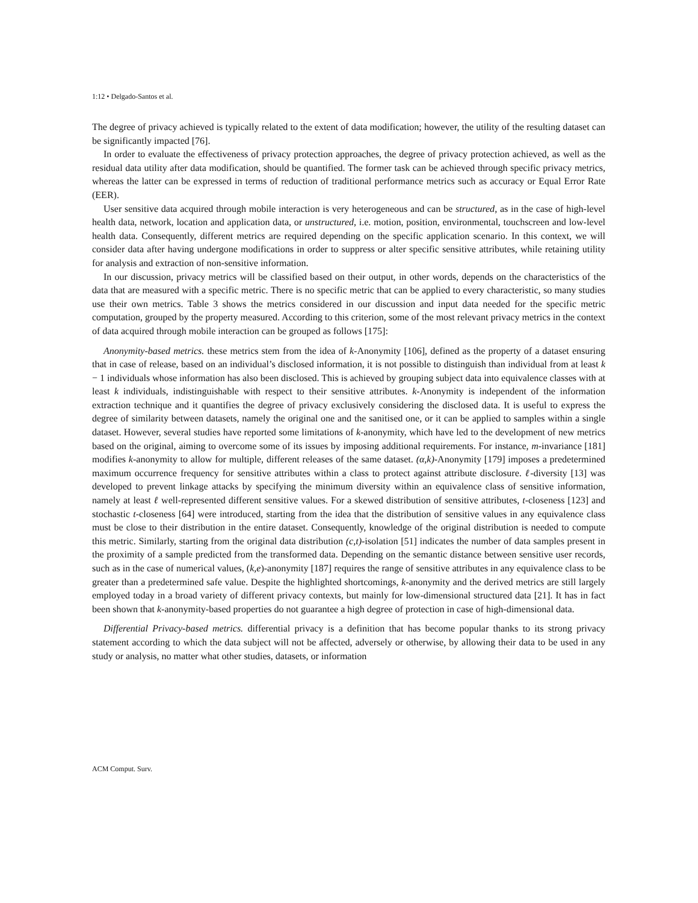1:12 • Delgado-Santos et al.
The degree of privacy achieved is typically related to the extent of data modification; however, the utility of the resulting dataset can be significantly impacted [76].
In order to evaluate the effectiveness of privacy protection approaches, the degree of privacy protection achieved, as well as the residual data utility after data modification, should be quantified. The former task can be achieved through specific privacy metrics, whereas the latter can be expressed in terms of reduction of traditional performance metrics such as accuracy or Equal Error Rate (EER).
User sensitive data acquired through mobile interaction is very heterogeneous and can be structured, as in the case of high-level health data, network, location and application data, or unstructured, i.e. motion, position, environmental, touchscreen and low-level health data. Consequently, different metrics are required depending on the specific application scenario. In this context, we will consider data after having undergone modifications in order to suppress or alter specific sensitive attributes, while retaining utility for analysis and extraction of non-sensitive information.
In our discussion, privacy metrics will be classified based on their output, in other words, depends on the characteristics of the data that are measured with a specific metric. There is no specific metric that can be applied to every characteristic, so many studies use their own metrics. Table 3 shows the metrics considered in our discussion and input data needed for the specific metric computation, grouped by the property measured. According to this criterion, some of the most relevant privacy metrics in the context of data acquired through mobile interaction can be grouped as follows [175]:
Anonymity-based metrics. these metrics stem from the idea of k-Anonymity [106], defined as the property of a dataset ensuring that in case of release, based on an individual’s disclosed information, it is not possible to distinguish than individual from at least k − 1 individuals whose information has also been disclosed. This is achieved by grouping subject data into equivalence classes with at least k individuals, indistinguishable with respect to their sensitive attributes. k-Anonymity is independent of the information extraction technique and it quantifies the degree of privacy exclusively considering the disclosed data. It is useful to express the degree of similarity between datasets, namely the original one and the sanitised one, or it can be applied to samples within a single dataset. However, several studies have reported some limitations of k-anonymity, which have led to the development of new metrics based on the original, aiming to overcome some of its issues by imposing additional requirements. For instance, m-invariance [181] modifies k-anonymity to allow for multiple, different releases of the same dataset. (α,k)-Anonymity [179] imposes a predetermined maximum occurrence frequency for sensitive attributes within a class to protect against attribute disclosure. ℓ-diversity [13] was developed to prevent linkage attacks by specifying the minimum diversity within an equivalence class of sensitive information, namely at least ℓ well-represented different sensitive values. For a skewed distribution of sensitive attributes, t-closeness [123] and stochastic t-closeness [64] were introduced, starting from the idea that the distribution of sensitive values in any equivalence class must be close to their distribution in the entire dataset. Consequently, knowledge of the original distribution is needed to compute this metric. Similarly, starting from the original data distribution (c,t)-isolation [51] indicates the number of data samples present in the proximity of a sample predicted from the transformed data. Depending on the semantic distance between sensitive user records, such as in the case of numerical values, (k,e)-anonymity [187] requires the range of sensitive attributes in any equivalence class to be greater than a predetermined safe value. Despite the highlighted shortcomings, k-anonymity and the derived metrics are still largely employed today in a broad variety of different privacy contexts, but mainly for low-dimensional structured data [21]. It has in fact been shown that k-anonymity-based properties do not guarantee a high degree of protection in case of high-dimensional data.
Differential Privacy-based metrics. differential privacy is a definition that has become popular thanks to its strong privacy statement according to which the data subject will not be affected, adversely or otherwise, by allowing their data to be used in any study or analysis, no matter what other studies, datasets, or information
ACM Comput. Surv.